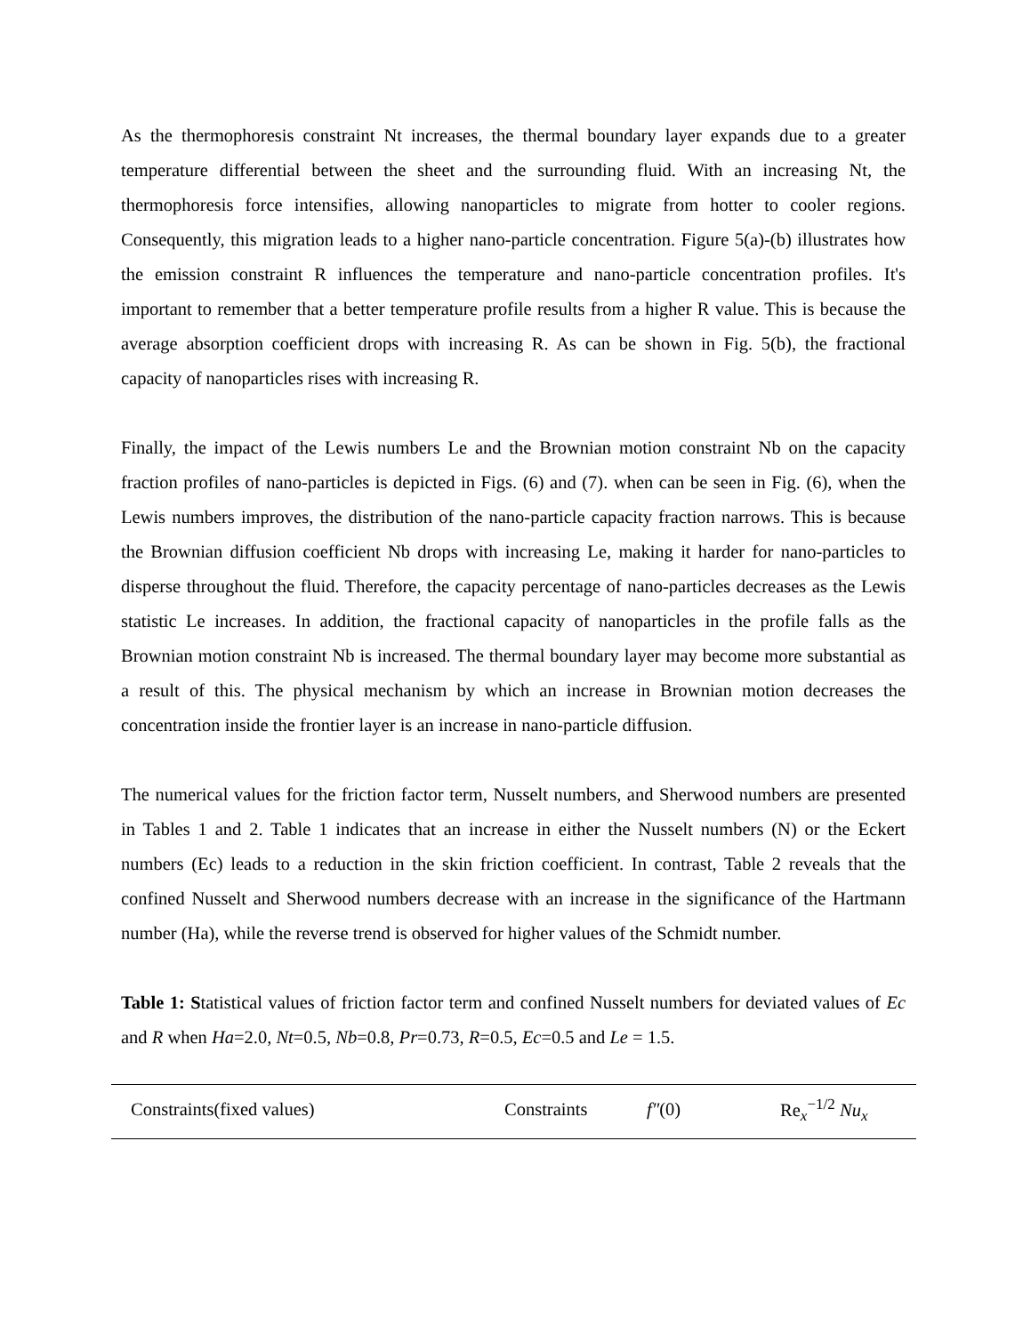As the thermophoresis constraint Nt increases, the thermal boundary layer expands due to a greater temperature differential between the sheet and the surrounding fluid. With an increasing Nt, the thermophoresis force intensifies, allowing nanoparticles to migrate from hotter to cooler regions. Consequently, this migration leads to a higher nano-particle concentration. Figure 5(a)-(b) illustrates how the emission constraint R influences the temperature and nano-particle concentration profiles. It's important to remember that a better temperature profile results from a higher R value. This is because the average absorption coefficient drops with increasing R. As can be shown in Fig. 5(b), the fractional capacity of nanoparticles rises with increasing R.
Finally, the impact of the Lewis numbers Le and the Brownian motion constraint Nb on the capacity fraction profiles of nano-particles is depicted in Figs. (6) and (7). when can be seen in Fig. (6), when the Lewis numbers improves, the distribution of the nano-particle capacity fraction narrows. This is because the Brownian diffusion coefficient Nb drops with increasing Le, making it harder for nano-particles to disperse throughout the fluid. Therefore, the capacity percentage of nano-particles decreases as the Lewis statistic Le increases. In addition, the fractional capacity of nanoparticles in the profile falls as the Brownian motion constraint Nb is increased. The thermal boundary layer may become more substantial as a result of this. The physical mechanism by which an increase in Brownian motion decreases the concentration inside the frontier layer is an increase in nano-particle diffusion.
The numerical values for the friction factor term, Nusselt numbers, and Sherwood numbers are presented in Tables 1 and 2. Table 1 indicates that an increase in either the Nusselt numbers (N) or the Eckert numbers (Ec) leads to a reduction in the skin friction coefficient. In contrast, Table 2 reveals that the confined Nusselt and Sherwood numbers decrease with an increase in the significance of the Hartmann number (Ha), while the reverse trend is observed for higher values of the Schmidt number.
Table 1: Statistical values of friction factor term and confined Nusselt numbers for deviated values of Ec and R when Ha=2.0, Nt=0.5, Nb=0.8, Pr=0.73, R=0.5, Ec=0.5 and Le = 1.5.
| Constraints(fixed values) | Constraints | f″ (0) | Re<sub>x</sub><sup>−1/2</sup> Nu<sub>x</sub> |
| --- | --- | --- | --- |